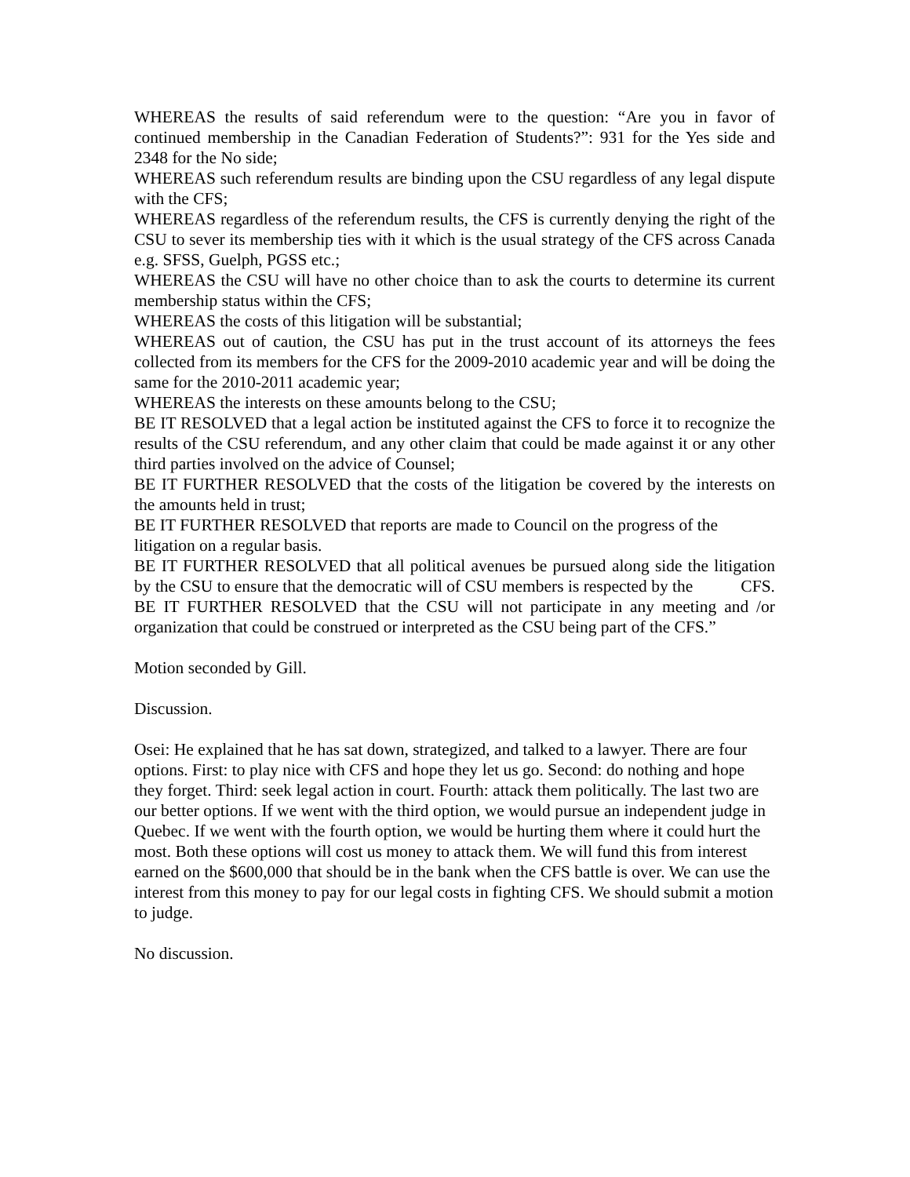WHEREAS the results of said referendum were to the question: “Are you in favor of continued membership in the Canadian Federation of Students?”: 931 for the Yes side and 2348 for the No side;
WHEREAS such referendum results are binding upon the CSU regardless of any legal dispute with the CFS;
WHEREAS regardless of the referendum results, the CFS is currently denying the right of the CSU to sever its membership ties with it which is the usual strategy of the CFS across Canada e.g. SFSS, Guelph, PGSS etc.;
WHEREAS the CSU will have no other choice than to ask the courts to determine its current membership status within the CFS;
WHEREAS the costs of this litigation will be substantial;
WHEREAS out of caution, the CSU has put in the trust account of its attorneys the fees collected from its members for the CFS for the 2009-2010 academic year and will be doing the same for the 2010-2011 academic year;
WHEREAS the interests on these amounts belong to the CSU;
BE IT RESOLVED that a legal action be instituted against the CFS to force it to recognize the results of the CSU referendum, and any other claim that could be made against it or any other third parties involved on the advice of Counsel;
BE IT FURTHER RESOLVED that the costs of the litigation be covered by the interests on the amounts held in trust;
BE IT FURTHER RESOLVED that reports are made to Council on the progress of the litigation on a regular basis.
BE IT FURTHER RESOLVED that all political avenues be pursued along side the litigation by the CSU to ensure that the democratic will of CSU members is respected by the CFS.
BE IT FURTHER RESOLVED that the CSU will not participate in any meeting and /or organization that could be construed or interpreted as the CSU being part of the CFS.”
Motion seconded by Gill.
Discussion.
Osei: He explained that he has sat down, strategized, and talked to a lawyer. There are four options. First: to play nice with CFS and hope they let us go. Second: do nothing and hope they forget. Third: seek legal action in court. Fourth: attack them politically. The last two are our better options. If we went with the third option, we would pursue an independent judge in Quebec. If we went with the fourth option, we would be hurting them where it could hurt the most. Both these options will cost us money to attack them. We will fund this from interest earned on the $600,000 that should be in the bank when the CFS battle is over. We can use the interest from this money to pay for our legal costs in fighting CFS. We should submit a motion to judge.
No discussion.